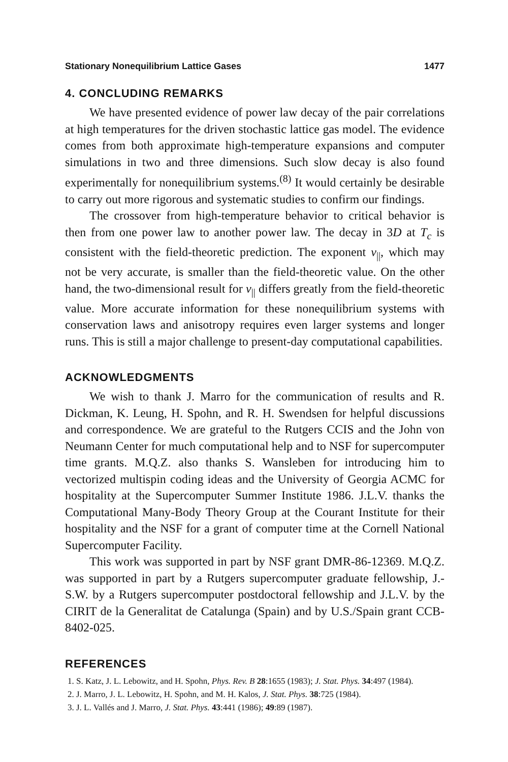Stationary Nonequilibrium Lattice Gases 1477
4. CONCLUDING REMARKS
We have presented evidence of power law decay of the pair correlations at high temperatures for the driven stochastic lattice gas model. The evidence comes from both approximate high-temperature expansions and computer simulations in two and three dimensions. Such slow decay is also found experimentally for nonequilibrium systems.<sup>(8)</sup> It would certainly be desirable to carry out more rigorous and systematic studies to confirm our findings.
The crossover from high-temperature behavior to critical behavior is then from one power law to another power law. The decay in 3D at T<sub>c</sub> is consistent with the field-theoretic prediction. The exponent ν<sub>||</sub>, which may not be very accurate, is smaller than the field-theoretic value. On the other hand, the two-dimensional result for ν<sub>||</sub> differs greatly from the field-theoretic value. More accurate information for these nonequilibrium systems with conservation laws and anisotropy requires even larger systems and longer runs. This is still a major challenge to present-day computational capabilities.
ACKNOWLEDGMENTS
We wish to thank J. Marro for the communication of results and R. Dickman, K. Leung, H. Spohn, and R. H. Swendsen for helpful discussions and correspondence. We are grateful to the Rutgers CCIS and the John von Neumann Center for much computational help and to NSF for supercomputer time grants. M.Q.Z. also thanks S. Wansleben for introducing him to vectorized multispin coding ideas and the University of Georgia ACMC for hospitality at the Supercomputer Summer Institute 1986. J.L.V. thanks the Computational Many-Body Theory Group at the Courant Institute for their hospitality and the NSF for a grant of computer time at the Cornell National Supercomputer Facility.
This work was supported in part by NSF grant DMR-86-12369. M.Q.Z. was supported in part by a Rutgers supercomputer graduate fellowship, J.-S.W. by a Rutgers supercomputer postdoctoral fellowship and J.L.V. by the CIRIT de la Generalitat de Catalunga (Spain) and by U.S./Spain grant CCB-8402-025.
REFERENCES
1. S. Katz, J. L. Lebowitz, and H. Spohn, Phys. Rev. B 28:1655 (1983); J. Stat. Phys. 34:497 (1984).
2. J. Marro, J. L. Lebowitz, H. Spohn, and M. H. Kalos, J. Stat. Phys. 38:725 (1984).
3. J. L. Vallés and J. Marro, J. Stat. Phys. 43:441 (1986); 49:89 (1987).